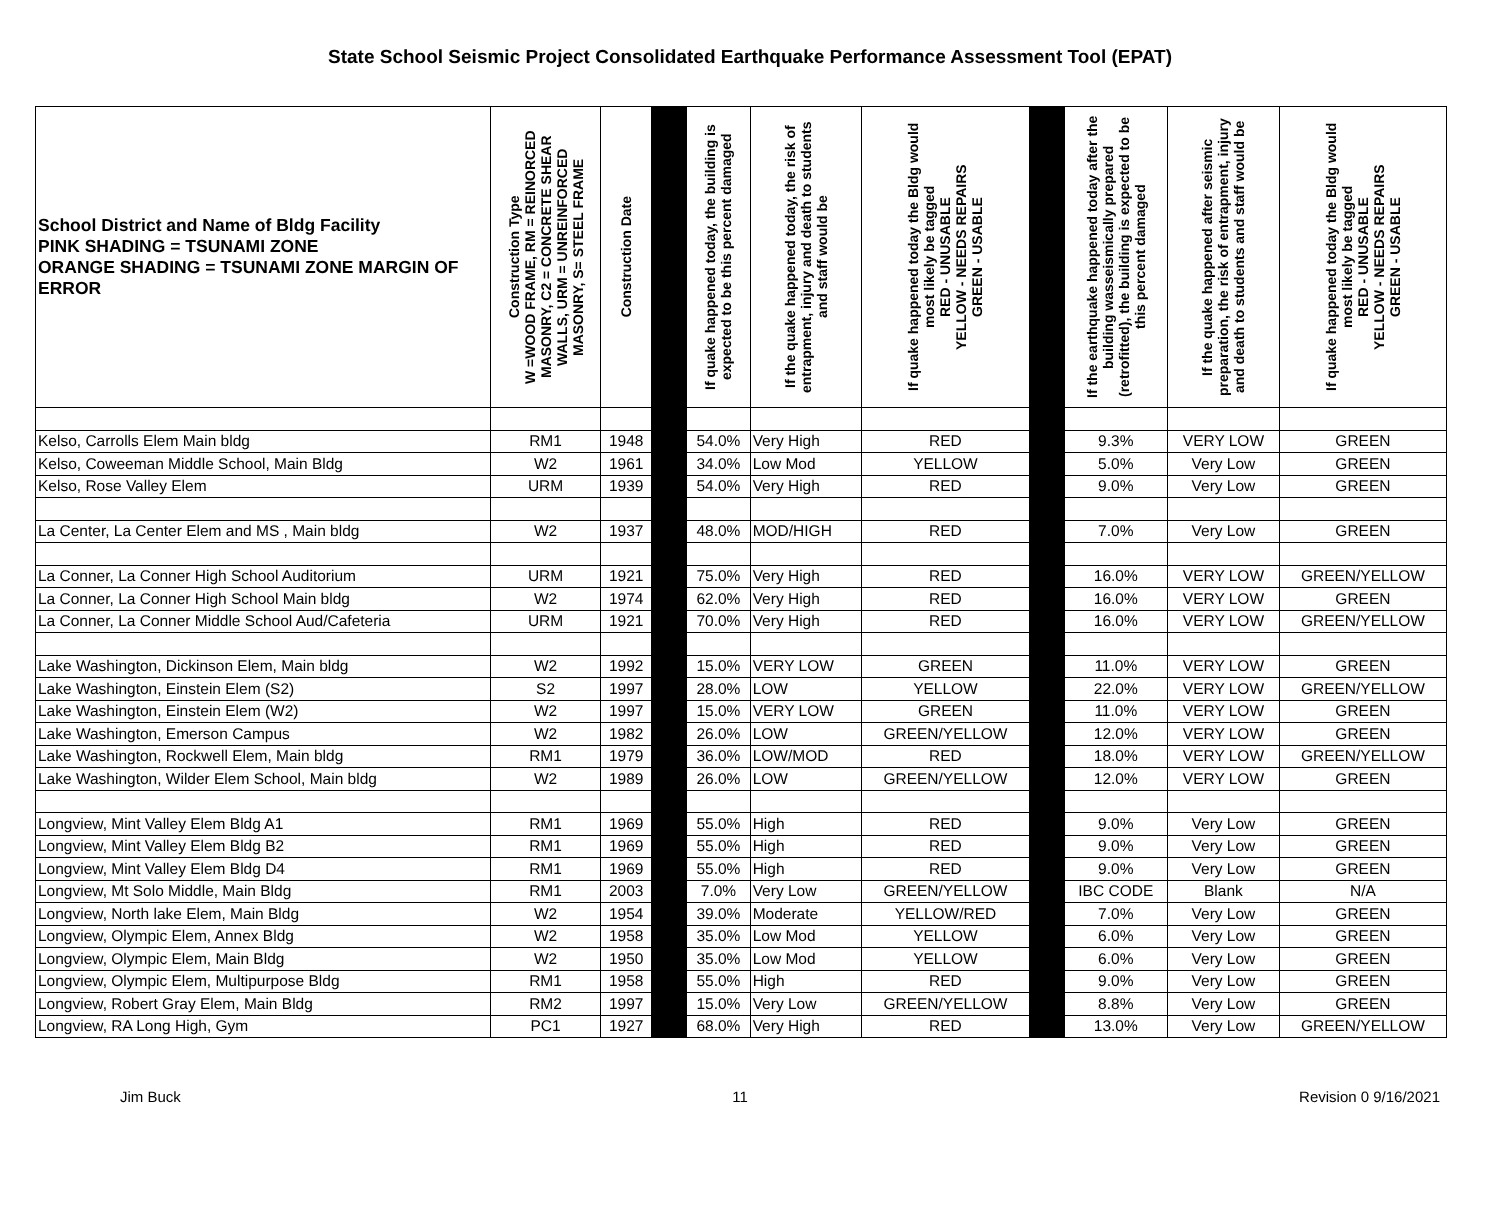State School Seismic Project Consolidated Earthquake Performance Assessment Tool (EPAT)
| School District and Name of Bldg Facility PINK SHADING = TSUNAMI ZONE ORANGE SHADING = TSUNAMI ZONE MARGIN OF ERROR | Construction Type W =WOOD FRAME, RM = REINORCED MASONRY, C2 = CONCRETE SHEAR WALLS, URM = UNREINFORCED MASONRY, S= STEEL FRAME | Construction Date | | If quake happened today, the building is expected to be this percent damaged | If the quake happened today, the risk of entrapment, injury and death to students and staff would be | If quake happened today the Bldg would most likely be tagged RED - UNUSABLE YELLOW - NEEDS REPAIRS GREEN - USABLE | | If the earthquake happened today after the building wasseismically prepared (retrofitted), the building is expected to be this percent damaged | If the quake happened after seismic preparation, the risk of entrapment, injury and death to students and staff would be | If quake happened today the Bldg would most likely be tagged RED - UNUSABLE YELLOW - NEEDS REPAIRS GREEN - USABLE |
| --- | --- | --- | --- | --- | --- | --- | --- | --- | --- | --- |
| Kelso, Carrolls Elem Main bldg | RM1 | 1948 | | 54.0% | Very High | RED | | 9.3% | VERY LOW | GREEN |
| Kelso, Coweeman Middle School, Main Bldg | W2 | 1961 | | 34.0% | Low Mod | YELLOW | | 5.0% | Very Low | GREEN |
| Kelso, Rose Valley Elem | URM | 1939 | | 54.0% | Very High | RED | | 9.0% | Very Low | GREEN |
| La Center, La Center Elem and MS , Main bldg | W2 | 1937 | | 48.0% | MOD/HIGH | RED | | 7.0% | Very Low | GREEN |
| La Conner, La Conner High School Auditorium | URM | 1921 | | 75.0% | Very High | RED | | 16.0% | VERY LOW | GREEN/YELLOW |
| La Conner, La Conner High School Main bldg | W2 | 1974 | | 62.0% | Very High | RED | | 16.0% | VERY LOW | GREEN |
| La Conner, La Conner Middle School Aud/Cafeteria | URM | 1921 | | 70.0% | Very High | RED | | 16.0% | VERY LOW | GREEN/YELLOW |
| Lake Washington, Dickinson Elem, Main bldg | W2 | 1992 | | 15.0% | VERY LOW | GREEN | | 11.0% | VERY LOW | GREEN |
| Lake Washington, Einstein Elem (S2) | S2 | 1997 | | 28.0% | LOW | YELLOW | | 22.0% | VERY LOW | GREEN/YELLOW |
| Lake Washington, Einstein Elem (W2) | W2 | 1997 | | 15.0% | VERY LOW | GREEN | | 11.0% | VERY LOW | GREEN |
| Lake Washington, Emerson Campus | W2 | 1982 | | 26.0% | LOW | GREEN/YELLOW | | 12.0% | VERY LOW | GREEN |
| Lake Washington, Rockwell Elem, Main bldg | RM1 | 1979 | | 36.0% | LOW/MOD | RED | | 18.0% | VERY LOW | GREEN/YELLOW |
| Lake Washington, Wilder Elem School, Main bldg | W2 | 1989 | | 26.0% | LOW | GREEN/YELLOW | | 12.0% | VERY LOW | GREEN |
| Longview, Mint Valley Elem Bldg A1 | RM1 | 1969 | | 55.0% | High | RED | | 9.0% | Very Low | GREEN |
| Longview, Mint Valley Elem Bldg B2 | RM1 | 1969 | | 55.0% | High | RED | | 9.0% | Very Low | GREEN |
| Longview, Mint Valley Elem Bldg D4 | RM1 | 1969 | | 55.0% | High | RED | | 9.0% | Very Low | GREEN |
| Longview, Mt Solo Middle, Main Bldg | RM1 | 2003 | | 7.0% | Very Low | GREEN/YELLOW | | IBC CODE | Blank | N/A |
| Longview, North lake Elem, Main Bldg | W2 | 1954 | | 39.0% | Moderate | YELLOW/RED | | 7.0% | Very Low | GREEN |
| Longview, Olympic Elem, Annex Bldg | W2 | 1958 | | 35.0% | Low Mod | YELLOW | | 6.0% | Very Low | GREEN |
| Longview, Olympic Elem, Main Bldg | W2 | 1950 | | 35.0% | Low Mod | YELLOW | | 6.0% | Very Low | GREEN |
| Longview, Olympic Elem, Multipurpose Bldg | RM1 | 1958 | | 55.0% | High | RED | | 9.0% | Very Low | GREEN |
| Longview, Robert Gray Elem, Main Bldg | RM2 | 1997 | | 15.0% | Very Low | GREEN/YELLOW | | 8.8% | Very Low | GREEN |
| Longview, RA Long High, Gym | PC1 | 1927 | | 68.0% | Very High | RED | | 13.0% | Very Low | GREEN/YELLOW |
Jim Buck 11 Revision 0 9/16/2021